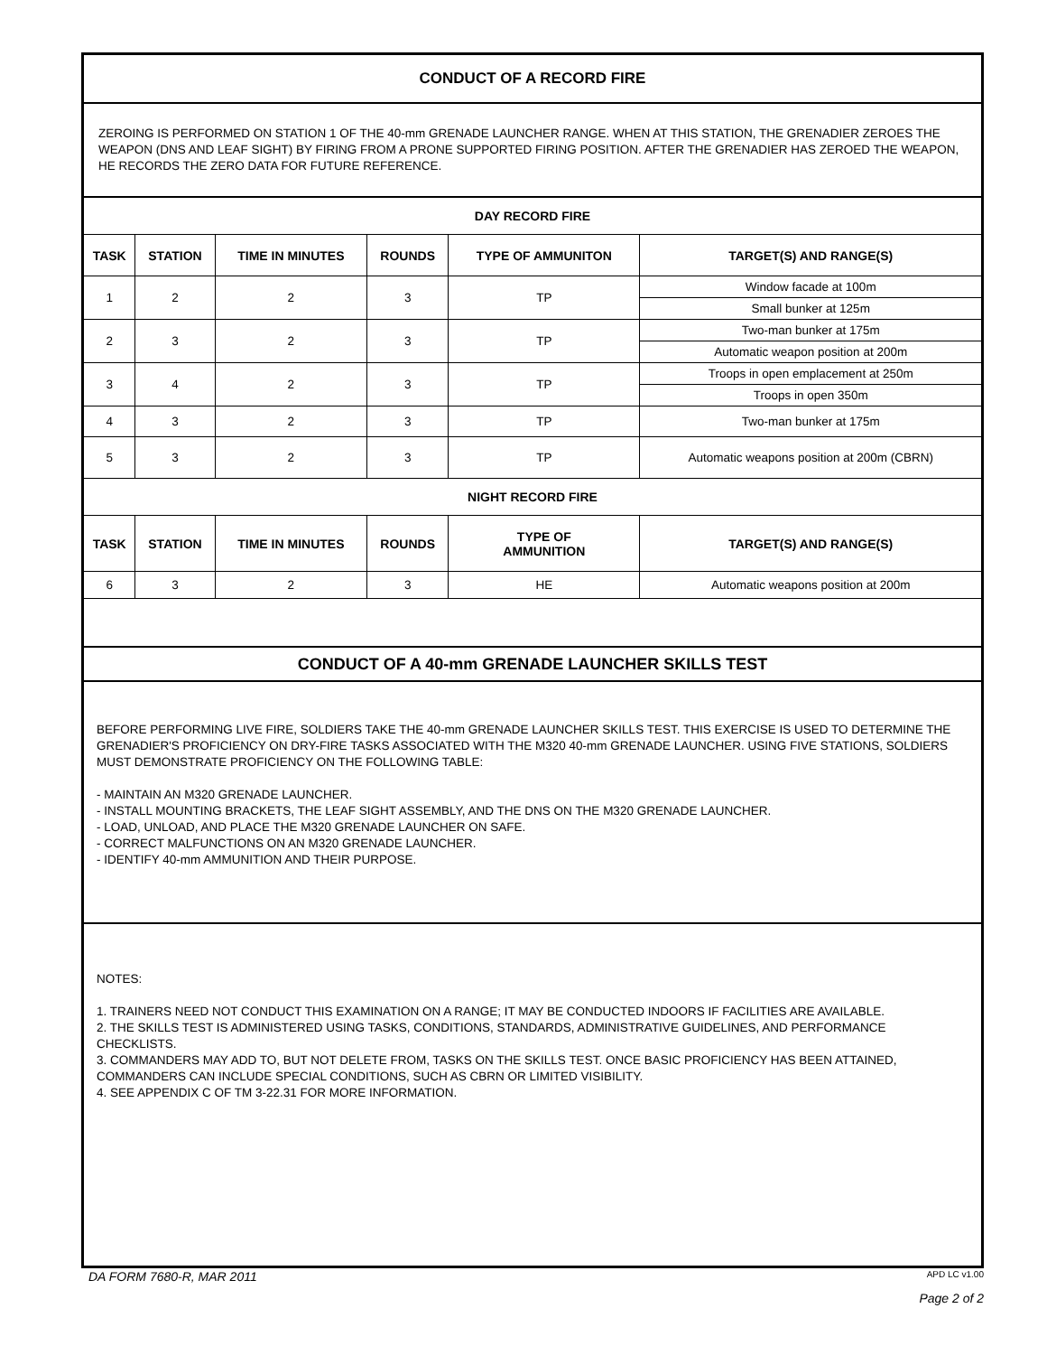CONDUCT OF A RECORD FIRE
ZEROING IS PERFORMED ON STATION 1 OF THE 40-mm GRENADE LAUNCHER RANGE. WHEN AT THIS STATION, THE GRENADIER ZEROES THE WEAPON (DNS AND LEAF SIGHT) BY FIRING FROM A PRONE SUPPORTED FIRING POSITION. AFTER THE GRENADIER HAS ZEROED THE WEAPON, HE RECORDS THE ZERO DATA FOR FUTURE REFERENCE.
| DAY RECORD FIRE | | | | | |
| --- | --- | --- | --- | --- | --- |
| TASK | STATION | TIME IN MINUTES | ROUNDS | TYPE OF AMMUNITON | TARGET(S) AND RANGE(S) |
| 1 | 2 | 2 | 3 | TP | Window facade at 100m |
| | | | | | Small bunker at 125m |
| 2 | 3 | 2 | 3 | TP | Two-man bunker at 175m |
| | | | | | Automatic weapon position at 200m |
| 3 | 4 | 2 | 3 | TP | Troops in open emplacement at 250m |
| | | | | | Troops in open 350m |
| 4 | 3 | 2 | 3 | TP | Two-man bunker at 175m |
| 5 | 3 | 2 | 3 | TP | Automatic weapons position at 200m (CBRN) |
| NIGHT RECORD FIRE | | | | | |
| TASK | STATION | TIME IN MINUTES | ROUNDS | TYPE OF AMMUNITION | TARGET(S) AND RANGE(S) |
| 6 | 3 | 2 | 3 | HE | Automatic weapons position at 200m |
CONDUCT OF A 40-mm GRENADE LAUNCHER SKILLS TEST
BEFORE PERFORMING LIVE FIRE, SOLDIERS TAKE THE 40-mm GRENADE LAUNCHER SKILLS TEST. THIS EXERCISE IS USED TO DETERMINE THE GRENADIER'S PROFICIENCY ON DRY-FIRE TASKS ASSOCIATED WITH THE M320 40-mm GRENADE LAUNCHER. USING FIVE STATIONS, SOLDIERS MUST DEMONSTRATE PROFICIENCY ON THE FOLLOWING TABLE:
- MAINTAIN AN M320 GRENADE LAUNCHER.
- INSTALL MOUNTING BRACKETS, THE LEAF SIGHT ASSEMBLY, AND THE DNS ON THE M320 GRENADE LAUNCHER.
- LOAD, UNLOAD, AND PLACE THE M320 GRENADE LAUNCHER ON SAFE.
- CORRECT MALFUNCTIONS ON AN M320 GRENADE LAUNCHER.
- IDENTIFY 40-mm AMMUNITION AND THEIR PURPOSE.
NOTES:
1. TRAINERS NEED NOT CONDUCT THIS EXAMINATION ON A RANGE; IT MAY BE CONDUCTED INDOORS IF FACILITIES ARE AVAILABLE.
2. THE SKILLS TEST IS ADMINISTERED USING TASKS, CONDITIONS, STANDARDS, ADMINISTRATIVE GUIDELINES, AND PERFORMANCE CHECKLISTS.
3. COMMANDERS MAY ADD TO, BUT NOT DELETE FROM, TASKS ON THE SKILLS TEST. ONCE BASIC PROFICIENCY HAS BEEN ATTAINED, COMMANDERS CAN INCLUDE SPECIAL CONDITIONS, SUCH AS CBRN OR LIMITED VISIBILITY.
4. SEE APPENDIX C OF TM 3-22.31 FOR MORE INFORMATION.
DA FORM 7680-R, MAR 2011 APD LC v1.00
Page 2 of 2